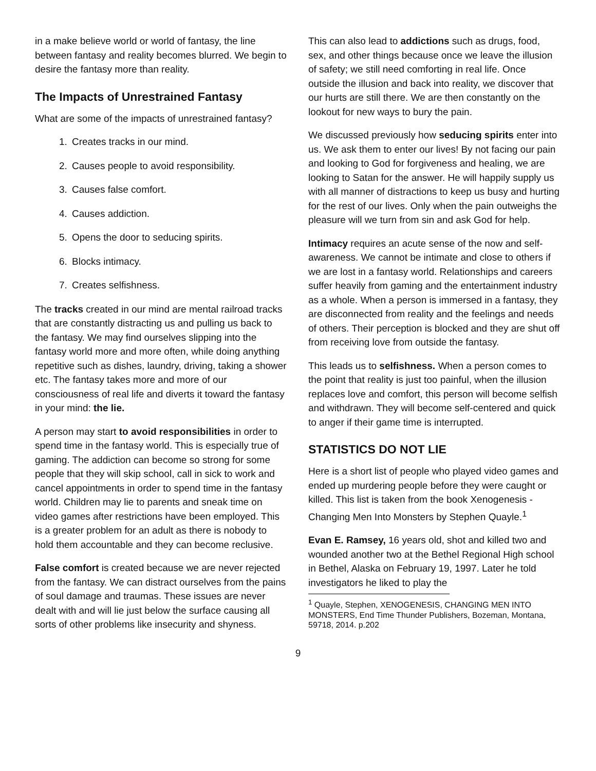in a make believe world or world of fantasy, the line between fantasy and reality becomes blurred. We begin to desire the fantasy more than reality.
The Impacts of Unrestrained Fantasy
What are some of the impacts of unrestrained fantasy?
1. Creates tracks in our mind.
2. Causes people to avoid responsibility.
3. Causes false comfort.
4. Causes addiction.
5. Opens the door to seducing spirits.
6. Blocks intimacy.
7. Creates selfishness.
The tracks created in our mind are mental railroad tracks that are constantly distracting us and pulling us back to the fantasy. We may find ourselves slipping into the fantasy world more and more often, while doing anything repetitive such as dishes, laundry, driving, taking a shower etc. The fantasy takes more and more of our consciousness of real life and diverts it toward the fantasy in your mind: the lie.
A person may start to avoid responsibilities in order to spend time in the fantasy world. This is especially true of gaming. The addiction can become so strong for some people that they will skip school, call in sick to work and cancel appointments in order to spend time in the fantasy world. Children may lie to parents and sneak time on video games after restrictions have been employed. This is a greater problem for an adult as there is nobody to hold them accountable and they can become reclusive.
False comfort is created because we are never rejected from the fantasy. We can distract ourselves from the pains of soul damage and traumas. These issues are never dealt with and will lie just below the surface causing all sorts of other problems like insecurity and shyness.
This can also lead to addictions such as drugs, food, sex, and other things because once we leave the illusion of safety; we still need comforting in real life. Once outside the illusion and back into reality, we discover that our hurts are still there. We are then constantly on the lookout for new ways to bury the pain.
We discussed previously how seducing spirits enter into us. We ask them to enter our lives! By not facing our pain and looking to God for forgiveness and healing, we are looking to Satan for the answer. He will happily supply us with all manner of distractions to keep us busy and hurting for the rest of our lives. Only when the pain outweighs the pleasure will we turn from sin and ask God for help.
Intimacy requires an acute sense of the now and self-awareness. We cannot be intimate and close to others if we are lost in a fantasy world. Relationships and careers suffer heavily from gaming and the entertainment industry as a whole. When a person is immersed in a fantasy, they are disconnected from reality and the feelings and needs of others. Their perception is blocked and they are shut off from receiving love from outside the fantasy.
This leads us to selfishness. When a person comes to the point that reality is just too painful, when the illusion replaces love and comfort, this person will become selfish and withdrawn. They will become self-centered and quick to anger if their game time is interrupted.
STATISTICS DO NOT LIE
Here is a short list of people who played video games and ended up murdering people before they were caught or killed. This list is taken from the book Xenogenesis - Changing Men Into Monsters by Stephen Quayle.<sup>1</sup>
Evan E. Ramsey, 16 years old, shot and killed two and wounded another two at the Bethel Regional High school in Bethel, Alaska on February 19, 1997. Later he told investigators he liked to play the
<sup>1</sup> Quayle, Stephen, XENOGENESIS, CHANGING MEN INTO MONSTERS, End Time Thunder Publishers, Bozeman, Montana, 59718, 2014. p.202
9